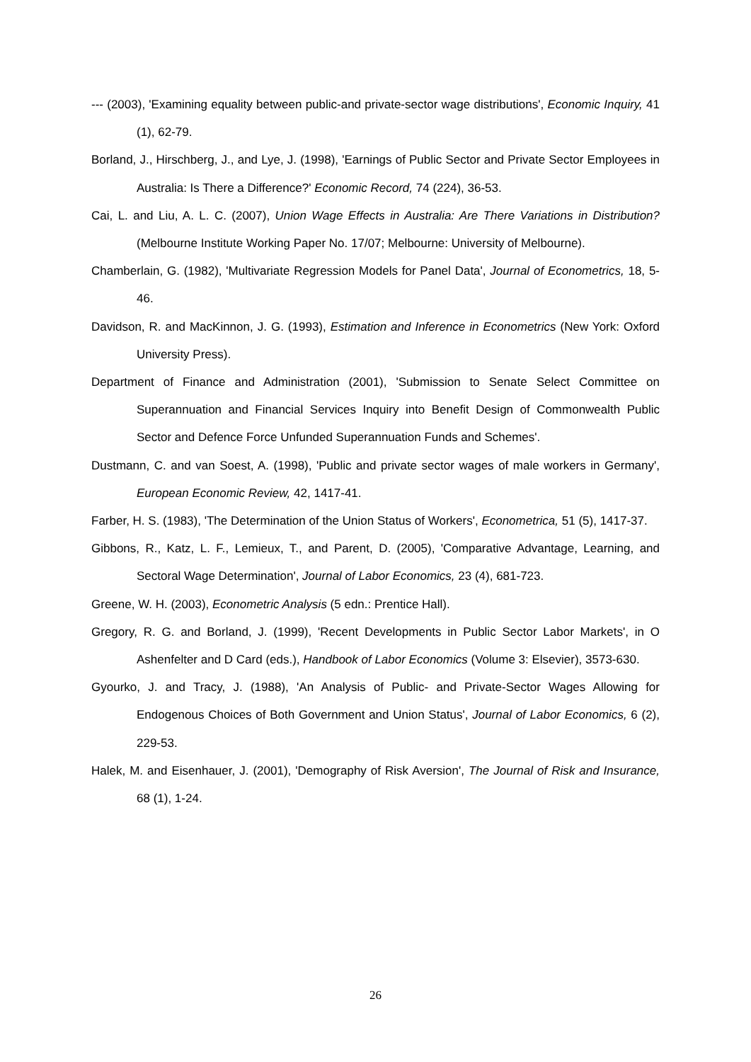--- (2003), 'Examining equality between public-and private-sector wage distributions', Economic Inquiry, 41 (1), 62-79.
Borland, J., Hirschberg, J., and Lye, J. (1998), 'Earnings of Public Sector and Private Sector Employees in Australia: Is There a Difference?' Economic Record, 74 (224), 36-53.
Cai, L. and Liu, A. L. C. (2007), Union Wage Effects in Australia: Are There Variations in Distribution? (Melbourne Institute Working Paper No. 17/07; Melbourne: University of Melbourne).
Chamberlain, G. (1982), 'Multivariate Regression Models for Panel Data', Journal of Econometrics, 18, 5-46.
Davidson, R. and MacKinnon, J. G. (1993), Estimation and Inference in Econometrics (New York: Oxford University Press).
Department of Finance and Administration (2001), 'Submission to Senate Select Committee on Superannuation and Financial Services Inquiry into Benefit Design of Commonwealth Public Sector and Defence Force Unfunded Superannuation Funds and Schemes'.
Dustmann, C. and van Soest, A. (1998), 'Public and private sector wages of male workers in Germany', European Economic Review, 42, 1417-41.
Farber, H. S. (1983), 'The Determination of the Union Status of Workers', Econometrica, 51 (5), 1417-37.
Gibbons, R., Katz, L. F., Lemieux, T., and Parent, D. (2005), 'Comparative Advantage, Learning, and Sectoral Wage Determination', Journal of Labor Economics, 23 (4), 681-723.
Greene, W. H. (2003), Econometric Analysis (5 edn.: Prentice Hall).
Gregory, R. G. and Borland, J. (1999), 'Recent Developments in Public Sector Labor Markets', in O Ashenfelter and D Card (eds.), Handbook of Labor Economics (Volume 3: Elsevier), 3573-630.
Gyourko, J. and Tracy, J. (1988), 'An Analysis of Public- and Private-Sector Wages Allowing for Endogenous Choices of Both Government and Union Status', Journal of Labor Economics, 6 (2), 229-53.
Halek, M. and Eisenhauer, J. (2001), 'Demography of Risk Aversion', The Journal of Risk and Insurance, 68 (1), 1-24.
26